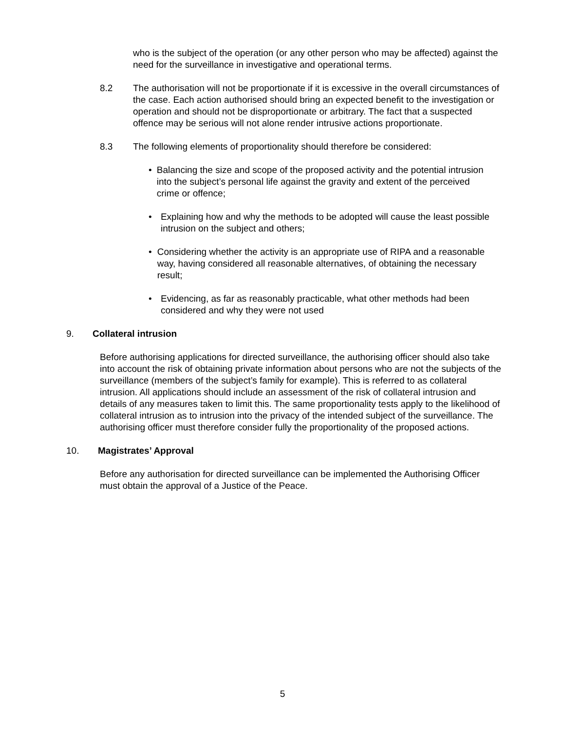who is the subject of the operation (or any other person who may be affected) against the need for the surveillance in investigative and operational terms.
8.2 The authorisation will not be proportionate if it is excessive in the overall circumstances of the case. Each action authorised should bring an expected benefit to the investigation or operation and should not be disproportionate or arbitrary. The fact that a suspected offence may be serious will not alone render intrusive actions proportionate.
8.3 The following elements of proportionality should therefore be considered:
• Balancing the size and scope of the proposed activity and the potential intrusion into the subject’s personal life against the gravity and extent of the perceived crime or offence;
• Explaining how and why the methods to be adopted will cause the least possible intrusion on the subject and others;
• Considering whether the activity is an appropriate use of RIPA and a reasonable way, having considered all reasonable alternatives, of obtaining the necessary result;
• Evidencing, as far as reasonably practicable, what other methods had been considered and why they were not used
9. Collateral intrusion
Before authorising applications for directed surveillance, the authorising officer should also take into account the risk of obtaining private information about persons who are not the subjects of the surveillance (members of the subject’s family for example). This is referred to as collateral intrusion. All applications should include an assessment of the risk of collateral intrusion and details of any measures taken to limit this. The same proportionality tests apply to the likelihood of collateral intrusion as to intrusion into the privacy of the intended subject of the surveillance. The authorising officer must therefore consider fully the proportionality of the proposed actions.
10. Magistrates’ Approval
Before any authorisation for directed surveillance can be implemented the Authorising Officer must obtain the approval of a Justice of the Peace.
5